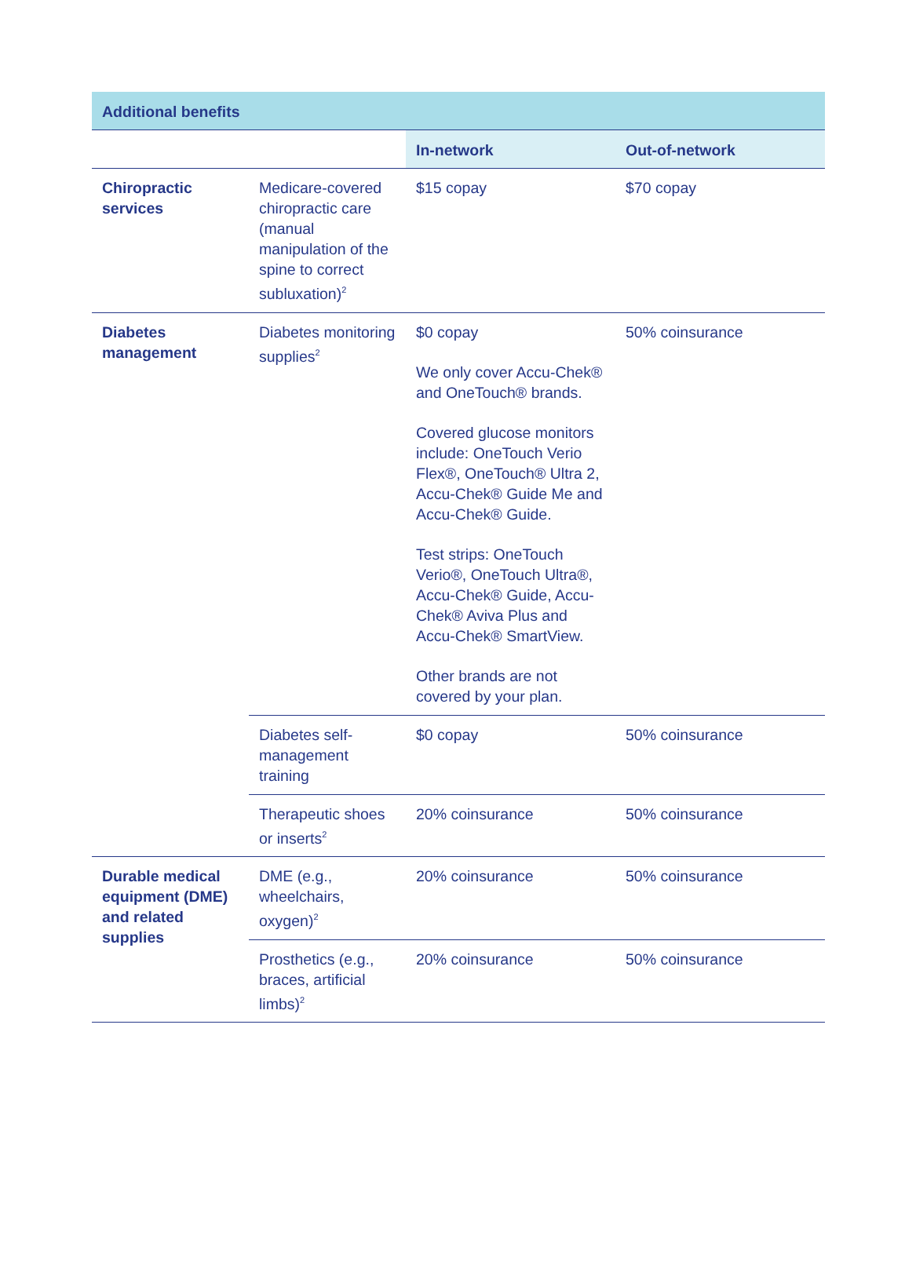| Additional benefits | | | |
| --- | --- | --- | --- |
| | | In-network | Out-of-network |
| Chiropractic services | Medicare-covered chiropractic care (manual manipulation of the spine to correct subluxation)<sup>2</sup> | $15 copay | $70 copay |
| Diabetes management | Diabetes monitoring supplies<sup>2</sup> | $0 copay We only cover Accu-Chek® and OneTouch® brands. Covered glucose monitors include: OneTouch Verio Flex®, OneTouch® Ultra 2, Accu-Chek® Guide Me and Accu-Chek® Guide. Test strips: OneTouch Verio®, OneTouch Ultra®, Accu-Chek® Guide, Accu-Chek® Aviva Plus and Accu-Chek® SmartView. Other brands are not covered by your plan. | 50% coinsurance |
| | Diabetes self-management training | $0 copay | 50% coinsurance |
| | Therapeutic shoes or inserts<sup>2</sup> | 20% coinsurance | 50% coinsurance |
| Durable medical equipment (DME) and related supplies | DME (e.g., wheelchairs, oxygen)<sup>2</sup> | 20% coinsurance | 50% coinsurance |
| | Prosthetics (e.g., braces, artificial limbs)<sup>2</sup> | 20% coinsurance | 50% coinsurance |